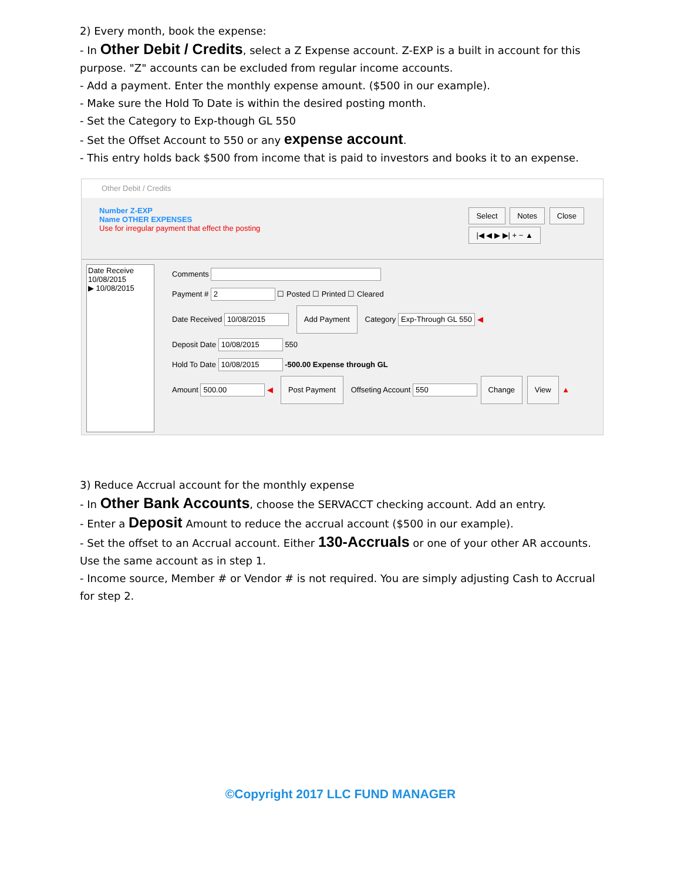2) Every month, book the expense:
- In Other Debit / Credits, select a Z Expense account. Z-EXP is a built in account for this purpose. "Z" accounts can be excluded from regular income accounts.
- Add a payment. Enter the monthly expense amount. ($500 in our example).
- Make sure the Hold To Date is within the desired posting month.
- Set the Category to Exp-though GL 550
- Set the Offset Account to 550 or any expense account.
- This entry holds back $500 from income that is paid to investors and books it to an expense.
Other Debit / Credits
Number Z-EXP
Name OTHER EXPENSES
Use for irregular payment that effect the posting
Select Notes Close
|◀ ◀ ▶ ▶| + − ▲
Date Receive
10/08/2015
▶ 10/08/2015
Comments
Payment # 2 ☐ Posted ☐ Printed ☐ Cleared
Date Received 10/08/2015 Add Payment Category Exp-Through GL 550 ◀
Deposit Date 10/08/2015 550
Hold To Date 10/08/2015 -500.00 Expense through GL
Amount 500.00 ◀ Post Payment Offseting Account 550 Change View ▲
3) Reduce Accrual account for the monthly expense
- In Other Bank Accounts, choose the SERVACCT checking account. Add an entry.
- Enter a Deposit Amount to reduce the accrual account ($500 in our example).
- Set the offset to an Accrual account. Either 130-Accruals or one of your other AR accounts. Use the same account as in step 1.
- Income source, Member # or Vendor # is not required. You are simply adjusting Cash to Accrual for step 2.
©Copyright 2017 LLC FUND MANAGER